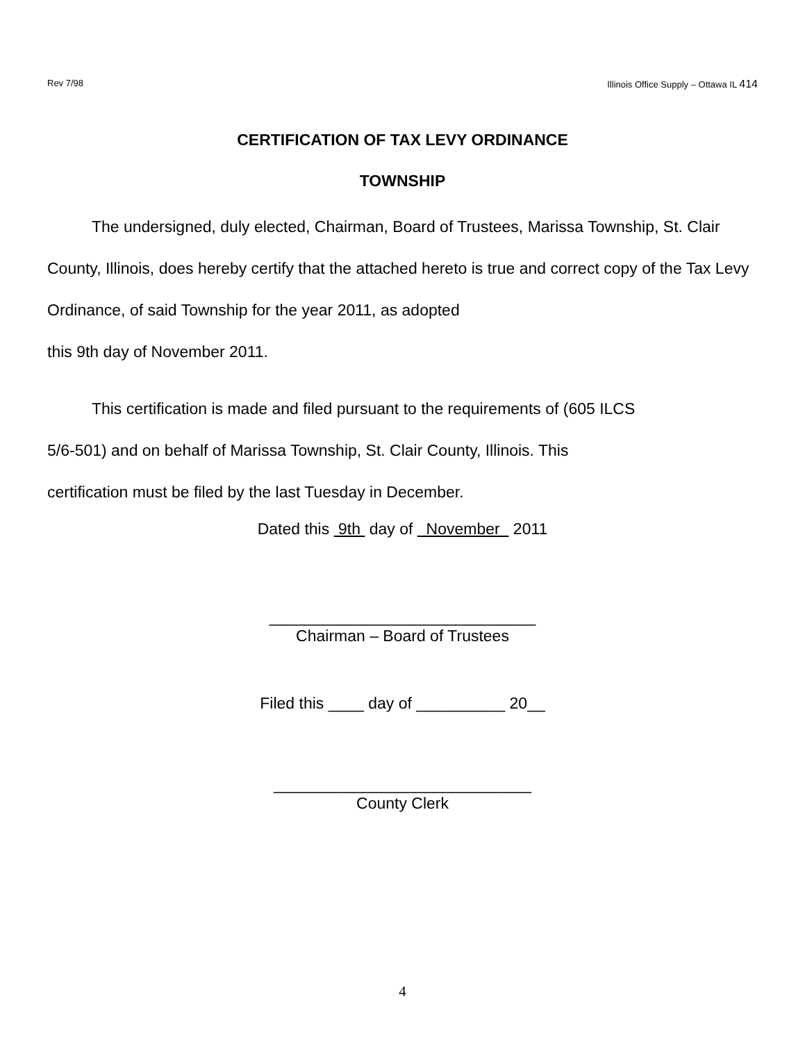Rev 7/98 Illinois Office Supply – Ottawa IL 414
CERTIFICATION OF TAX LEVY ORDINANCE
TOWNSHIP
The undersigned, duly elected, Chairman, Board of Trustees, Marissa Township, St. Clair County, Illinois, does hereby certify that the attached hereto is true and correct copy of the Tax Levy Ordinance, of said Township for the year 2011, as adopted
this 9th day of November 2011.
This certification is made and filed pursuant to the requirements of (605 ILCS
5/6-501) and on behalf of Marissa Township, St. Clair County, Illinois. This
certification must be filed by the last Tuesday in December.
Dated this 9th day of November 2011
______________________________
Chairman – Board of Trustees
Filed this ____ day of __________ 20__
_____________________________
County Clerk
4